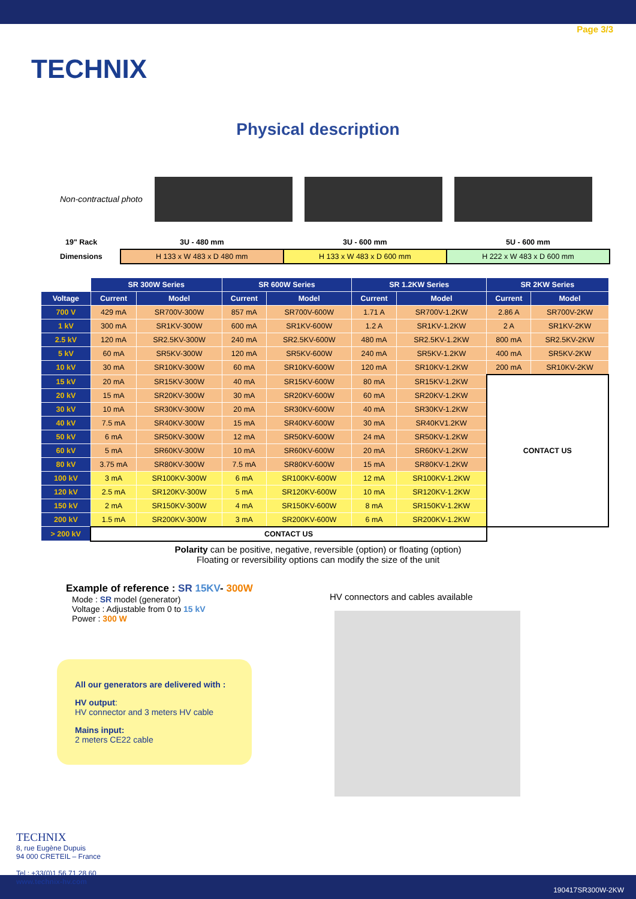TECHNIX
Page 3/3
Physical description
Non-contractual photo
| 19" Rack | 3U - 480 mm | 3U - 600 mm | 5U - 600 mm |
| --- | --- | --- | --- |
| Dimensions | H 133 x W 483 x D 480 mm | H 133 x W 483 x D 600 mm | H 222 x W 483 x D 600 mm |
| | SR 300W Series | | SR 600W Series | | SR 1.2KW Series | | SR 2KW Series | |
| Voltage | Current | Model | Current | Model | Current | Model | Current | Model |
| 700 V | 429 mA | SR700V-300W | 857 mA | SR700V-600W | 1.71 A | SR700V-1.2KW | 2.86 A | SR700V-2KW |
| 1 kV | 300 mA | SR1KV-300W | 600 mA | SR1KV-600W | 1.2 A | SR1KV-1.2KW | 2 A | SR1KV-2KW |
| 2.5 kV | 120 mA | SR2.5KV-300W | 240 mA | SR2.5KV-600W | 480 mA | SR2.5KV-1.2KW | 800 mA | SR2.5KV-2KW |
| 5 kV | 60 mA | SR5KV-300W | 120 mA | SR5KV-600W | 240 mA | SR5KV-1.2KW | 400 mA | SR5KV-2KW |
| 10 kV | 30 mA | SR10KV-300W | 60 mA | SR10KV-600W | 120 mA | SR10KV-1.2KW | 200 mA | SR10KV-2KW |
| 15 kV | 20 mA | SR15KV-300W | 40 mA | SR15KV-600W | 80 mA | SR15KV-1.2KW | CONTACT US | |
| 20 kV | 15 mA | SR20KV-300W | 30 mA | SR20KV-600W | 60 mA | SR20KV-1.2KW | | |
| 30 kV | 10 mA | SR30KV-300W | 20 mA | SR30KV-600W | 40 mA | SR30KV-1.2KW | | |
| 40 kV | 7.5 mA | SR40KV-300W | 15 mA | SR40KV-600W | 30 mA | SR40KV1.2KW | | |
| 50 kV | 6 mA | SR50KV-300W | 12 mA | SR50KV-600W | 24 mA | SR50KV-1.2KW | | |
| 60 kV | 5 mA | SR60KV-300W | 10 mA | SR60KV-600W | 20 mA | SR60KV-1.2KW | | |
| 80 kV | 3.75 mA | SR80KV-300W | 7.5 mA | SR80KV-600W | 15 mA | SR80KV-1.2KW | | |
| 100 kV | 3 mA | SR100KV-300W | 6 mA | SR100KV-600W | 12 mA | SR100KV-1.2KW | | |
| 120 kV | 2.5 mA | SR120KV-300W | 5 mA | SR120KV-600W | 10 mA | SR120KV-1.2KW | | |
| 150 kV | 2 mA | SR150KV-300W | 4 mA | SR150KV-600W | 8 mA | SR150KV-1.2KW | | |
| 200 kV | 1.5 mA | SR200KV-300W | 3 mA | SR200KV-600W | 6 mA | SR200KV-1.2KW | | |
| > 200 kV | CONTACT US | | | | | | | |
Polarity can be positive, negative, reversible (option) or floating (option)
Floating or reversibility options can modify the size of the unit
Example of reference : SR 15KV- 300W
Mode : SR model (generator)
Voltage : Adjustable from 0 to 15 kV
Power : 300 W
All our generators are delivered with :
HV output:
HV connector and 3 meters HV cable
Mains input:
2 meters CE22 cable
HV connectors and cables available
TECHNIX
8, rue Eugène Dupuis
94 000 CRETEIL – France
Tel : +33(0)1 56 71 28 60
www.technix-hv.com
190417SR300W-2KW